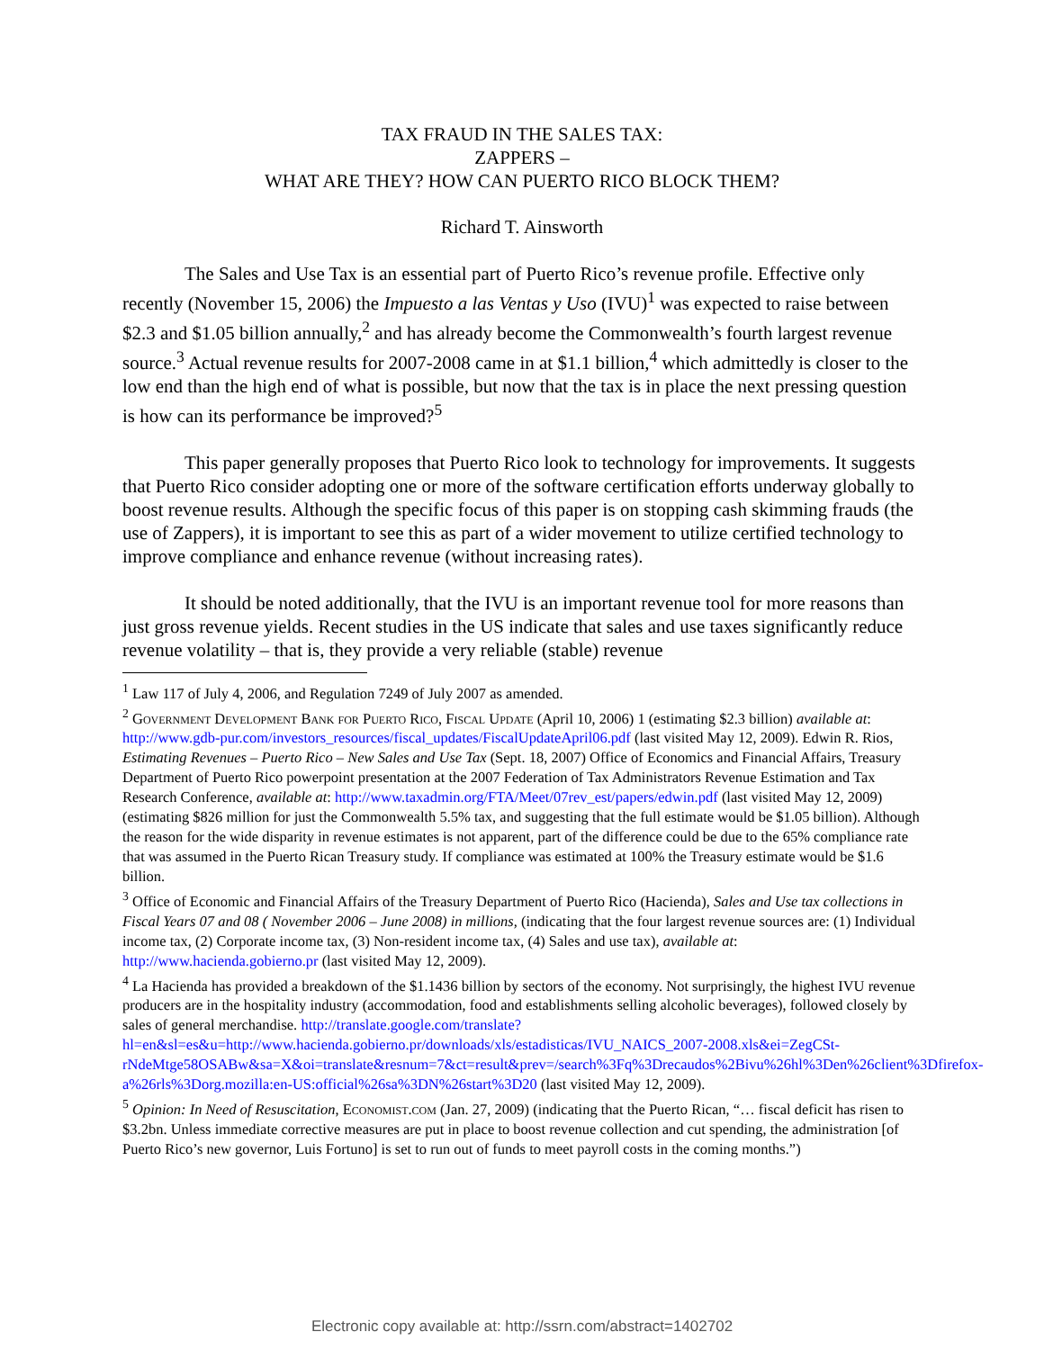TAX FRAUD IN THE SALES TAX:
ZAPPERS –
WHAT ARE THEY? HOW CAN PUERTO RICO BLOCK THEM?
Richard T. Ainsworth
The Sales and Use Tax is an essential part of Puerto Rico’s revenue profile. Effective only recently (November 15, 2006) the Impuesto a las Ventas y Uso (IVU)<sup>1</sup> was expected to raise between $2.3 and $1.05 billion annually,<sup>2</sup> and has already become the Commonwealth’s fourth largest revenue source.<sup>3</sup> Actual revenue results for 2007-2008 came in at $1.1 billion,<sup>4</sup> which admittedly is closer to the low end than the high end of what is possible, but now that the tax is in place the next pressing question is how can its performance be improved?<sup>5</sup>
This paper generally proposes that Puerto Rico look to technology for improvements. It suggests that Puerto Rico consider adopting one or more of the software certification efforts underway globally to boost revenue results. Although the specific focus of this paper is on stopping cash skimming frauds (the use of Zappers), it is important to see this as part of a wider movement to utilize certified technology to improve compliance and enhance revenue (without increasing rates).
It should be noted additionally, that the IVU is an important revenue tool for more reasons than just gross revenue yields. Recent studies in the US indicate that sales and use taxes significantly reduce revenue volatility – that is, they provide a very reliable (stable) revenue
<sup>1</sup> Law 117 of July 4, 2006, and Regulation 7249 of July 2007 as amended.
<sup>2</sup> Government Development Bank for Puerto Rico, Fiscal Update (April 10, 2006) 1 (estimating $2.3 billion) available at: http://www.gdb-pur.com/investors_resources/fiscal_updates/FiscalUpdateApril06.pdf (last visited May 12, 2009). Edwin R. Rios, Estimating Revenues – Puerto Rico – New Sales and Use Tax (Sept. 18, 2007) Office of Economics and Financial Affairs, Treasury Department of Puerto Rico powerpoint presentation at the 2007 Federation of Tax Administrators Revenue Estimation and Tax Research Conference, available at: http://www.taxadmin.org/FTA/Meet/07rev_est/papers/edwin.pdf (last visited May 12, 2009) (estimating $826 million for just the Commonwealth 5.5% tax, and suggesting that the full estimate would be $1.05 billion). Although the reason for the wide disparity in revenue estimates is not apparent, part of the difference could be due to the 65% compliance rate that was assumed in the Puerto Rican Treasury study. If compliance was estimated at 100% the Treasury estimate would be $1.6 billion.
<sup>3</sup> Office of Economic and Financial Affairs of the Treasury Department of Puerto Rico (Hacienda), Sales and Use tax collections in Fiscal Years 07 and 08 ( November 2006 – June 2008) in millions, (indicating that the four largest revenue sources are: (1) Individual income tax, (2) Corporate income tax, (3) Non-resident income tax, (4) Sales and use tax), available at: http://www.hacienda.gobierno.pr (last visited May 12, 2009).
<sup>4</sup> La Hacienda has provided a breakdown of the $1.1436 billion by sectors of the economy. Not surprisingly, the highest IVU revenue producers are in the hospitality industry (accommodation, food and establishments selling alcoholic beverages), followed closely by sales of general merchandise. http://translate.google.com/translate?hl=en&sl=es&u=http://www.hacienda.gobierno.pr/downloads/xls/estadisticas/IVU_NAICS_2007-2008.xls&ei=ZegCSt-rNdeMtge58OSABw&sa=X&oi=translate&resnum=7&ct=result&prev=/search%3Fq%3Drecaudos%2Bivu%26hl%3Den%26client%3Dfirefox-a%26rls%3Dorg.mozilla:en-US:official%26sa%3DN%26start%3D20 (last visited May 12, 2009).
<sup>5</sup> Opinion: In Need of Resuscitation, Economist.com (Jan. 27, 2009) (indicating that the Puerto Rican, “… fiscal deficit has risen to $3.2bn. Unless immediate corrective measures are put in place to boost revenue collection and cut spending, the administration [of Puerto Rico’s new governor, Luis Fortuno] is set to run out of funds to meet payroll costs in the coming months.”)
Electronic copy available at: http://ssrn.com/abstract=1402702